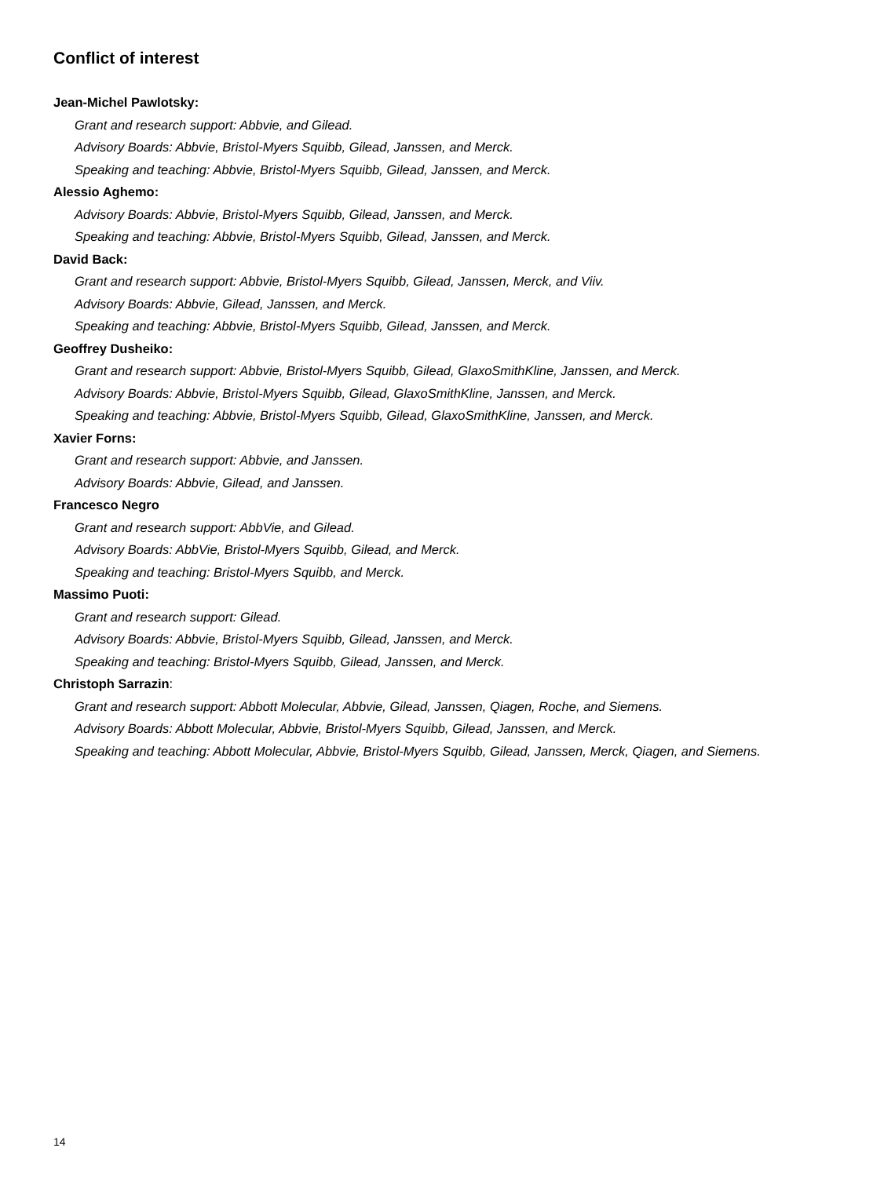Conflict of interest
Jean-Michel Pawlotsky:
Grant and research support: Abbvie, and Gilead.
Advisory Boards: Abbvie, Bristol-Myers Squibb, Gilead, Janssen, and Merck.
Speaking and teaching: Abbvie, Bristol-Myers Squibb, Gilead, Janssen, and Merck.
Alessio Aghemo:
Advisory Boards: Abbvie, Bristol-Myers Squibb, Gilead, Janssen, and Merck.
Speaking and teaching: Abbvie, Bristol-Myers Squibb, Gilead, Janssen, and Merck.
David Back:
Grant and research support: Abbvie, Bristol-Myers Squibb, Gilead, Janssen, Merck, and Viiv.
Advisory Boards: Abbvie, Gilead, Janssen, and Merck.
Speaking and teaching: Abbvie, Bristol-Myers Squibb, Gilead, Janssen, and Merck.
Geoffrey Dusheiko:
Grant and research support: Abbvie, Bristol-Myers Squibb, Gilead, GlaxoSmithKline, Janssen, and Merck.
Advisory Boards: Abbvie, Bristol-Myers Squibb, Gilead, GlaxoSmithKline, Janssen, and Merck.
Speaking and teaching: Abbvie, Bristol-Myers Squibb, Gilead, GlaxoSmithKline, Janssen, and Merck.
Xavier Forns:
Grant and research support: Abbvie, and Janssen.
Advisory Boards: Abbvie, Gilead, and Janssen.
Francesco Negro
Grant and research support: AbbVie, and Gilead.
Advisory Boards: AbbVie, Bristol-Myers Squibb, Gilead, and Merck.
Speaking and teaching: Bristol-Myers Squibb, and Merck.
Massimo Puoti:
Grant and research support: Gilead.
Advisory Boards: Abbvie, Bristol-Myers Squibb, Gilead, Janssen, and Merck.
Speaking and teaching: Bristol-Myers Squibb, Gilead, Janssen, and Merck.
Christoph Sarrazin:
Grant and research support: Abbott Molecular, Abbvie, Gilead, Janssen, Qiagen, Roche, and Siemens.
Advisory Boards: Abbott Molecular, Abbvie, Bristol-Myers Squibb, Gilead, Janssen, and Merck.
Speaking and teaching: Abbott Molecular, Abbvie, Bristol-Myers Squibb, Gilead, Janssen, Merck, Qiagen, and Siemens.
14